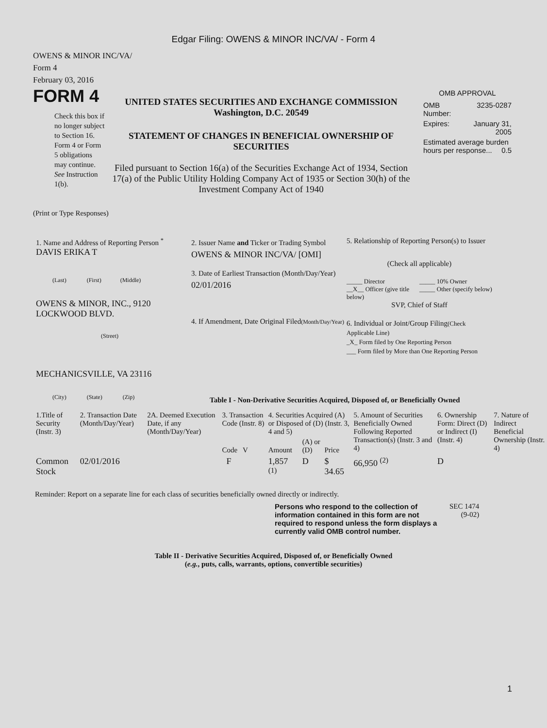Edgar Filing: OWENS & MINOR INC/VA/ - Form 4
OWENS & MINOR INC/VA/
Form 4
February 03, 2016
FORM 4
Check this box if no longer subject to Section 16. Form 4 or Form 5 obligations may continue. See Instruction 1(b).
UNITED STATES SECURITIES AND EXCHANGE COMMISSION
Washington, D.C. 20549
STATEMENT OF CHANGES IN BENEFICIAL OWNERSHIP OF SECURITIES
Filed pursuant to Section 16(a) of the Securities Exchange Act of 1934, Section 17(a) of the Public Utility Holding Company Act of 1935 or Section 30(h) of the Investment Company Act of 1940
OMB APPROVAL
| OMB Number: | 3235-0287 |
| Expires: | January 31, 2005 |
| Estimated average burden hours per response... 0.5 | |
(Print or Type Responses)
1. Name and Address of Reporting Person <sup>*</sup>
DAVIS ERIKA T
(Last) (First) (Middle)
OWENS & MINOR, INC., 9120 LOCKWOOD BLVD.
(Street)
MECHANICSVILLE, VA 23116
(City) (State) (Zip)
2. Issuer Name and Ticker or Trading Symbol
OWENS & MINOR INC/VA/ [OMI]
3. Date of Earliest Transaction (Month/Day/Year)
02/01/2016
4. If Amendment, Date Original Filed(Month/Day/Year)
5. Relationship of Reporting Person(s) to Issuer
(Check all applicable)
_____ Director _____ 10% Owner __X__ Officer (give title below) _____ Other (specify below)
SVP, Chief of Staff
6. Individual or Joint/Group Filing(Check Applicable Line)
_X_ Form filed by One Reporting Person
___ Form filed by More than One Reporting Person
Table I - Non-Derivative Securities Acquired, Disposed of, or Beneficially Owned
| 1.Title of Security (Instr. 3) | 2. Transaction Date (Month/Day/Year) | 2A. Deemed Execution Date, if any (Month/Day/Year) | 3. Transaction Code (Instr. 8) | 4. Securities Acquired (A) or Disposed of (D) (Instr. 3, 4 and 5) | | | 5. Amount of Securities Beneficially Owned Following Reported Transaction(s) (Instr. 3 and 4) | 6. Ownership Form: Direct (D) or Indirect (I) (Instr. 4) | 7. Nature of Indirect Beneficial Ownership (Instr. 4) |
| --- | --- | --- | --- | --- | --- | --- | --- | --- | --- |
| | | | Code V | Amount | (A) or (D) | Price | | | |
| Common Stock | 02/01/2016 | | F | 1,857 <sup>(1)</sup> | D | $ 34.65 | 66,950 <sup>(2)</sup> | D | |
Reminder: Report on a separate line for each class of securities beneficially owned directly or indirectly.
Persons who respond to the collection of information contained in this form are not required to respond unless the form displays a currently valid OMB control number.
SEC 1474
(9-02)
Table II - Derivative Securities Acquired, Disposed of, or Beneficially Owned
(e.g., puts, calls, warrants, options, convertible securities)
1